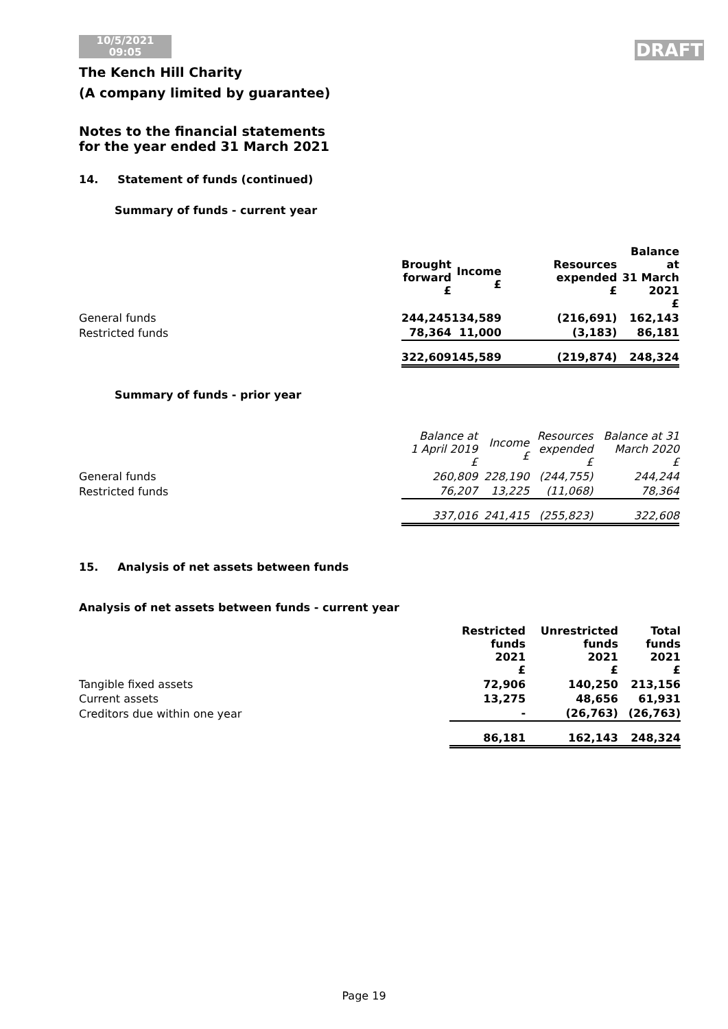10/5/2021
09:05
DRAFT
The Kench Hill Charity
(A company limited by guarantee)
Notes to the financial statements
for the year ended 31 March 2021
14. Statement of funds (continued)
Summary of funds - current year
| | Brought forward £ | Income £ | Resources expended £ | Balance at 31 March 2021 £ |
| --- | --- | --- | --- | --- |
| General funds | 244,245 | 134,589 | (216,691) | 162,143 |
| Restricted funds | 78,364 | 11,000 | (3,183) | 86,181 |
| | 322,609 | 145,589 | (219,874) | 248,324 |
Summary of funds - prior year
| | Balance at 1 April 2019 £ | Income £ | Resources expended £ | Balance at 31 March 2020 £ |
| --- | --- | --- | --- | --- |
| General funds | 260,809 | 228,190 | (244,755) | 244,244 |
| Restricted funds | 76,207 | 13,225 | (11,068) | 78,364 |
| | 337,016 | 241,415 | (255,823) | 322,608 |
15. Analysis of net assets between funds
Analysis of net assets between funds - current year
| | Restricted funds 2021 £ | Unrestricted funds 2021 £ | Total funds 2021 £ |
| --- | --- | --- | --- |
| Tangible fixed assets | 72,906 | 140,250 | 213,156 |
| Current assets | 13,275 | 48,656 | 61,931 |
| Creditors due within one year | - | (26,763) | (26,763) |
| | 86,181 | 162,143 | 248,324 |
Page 19